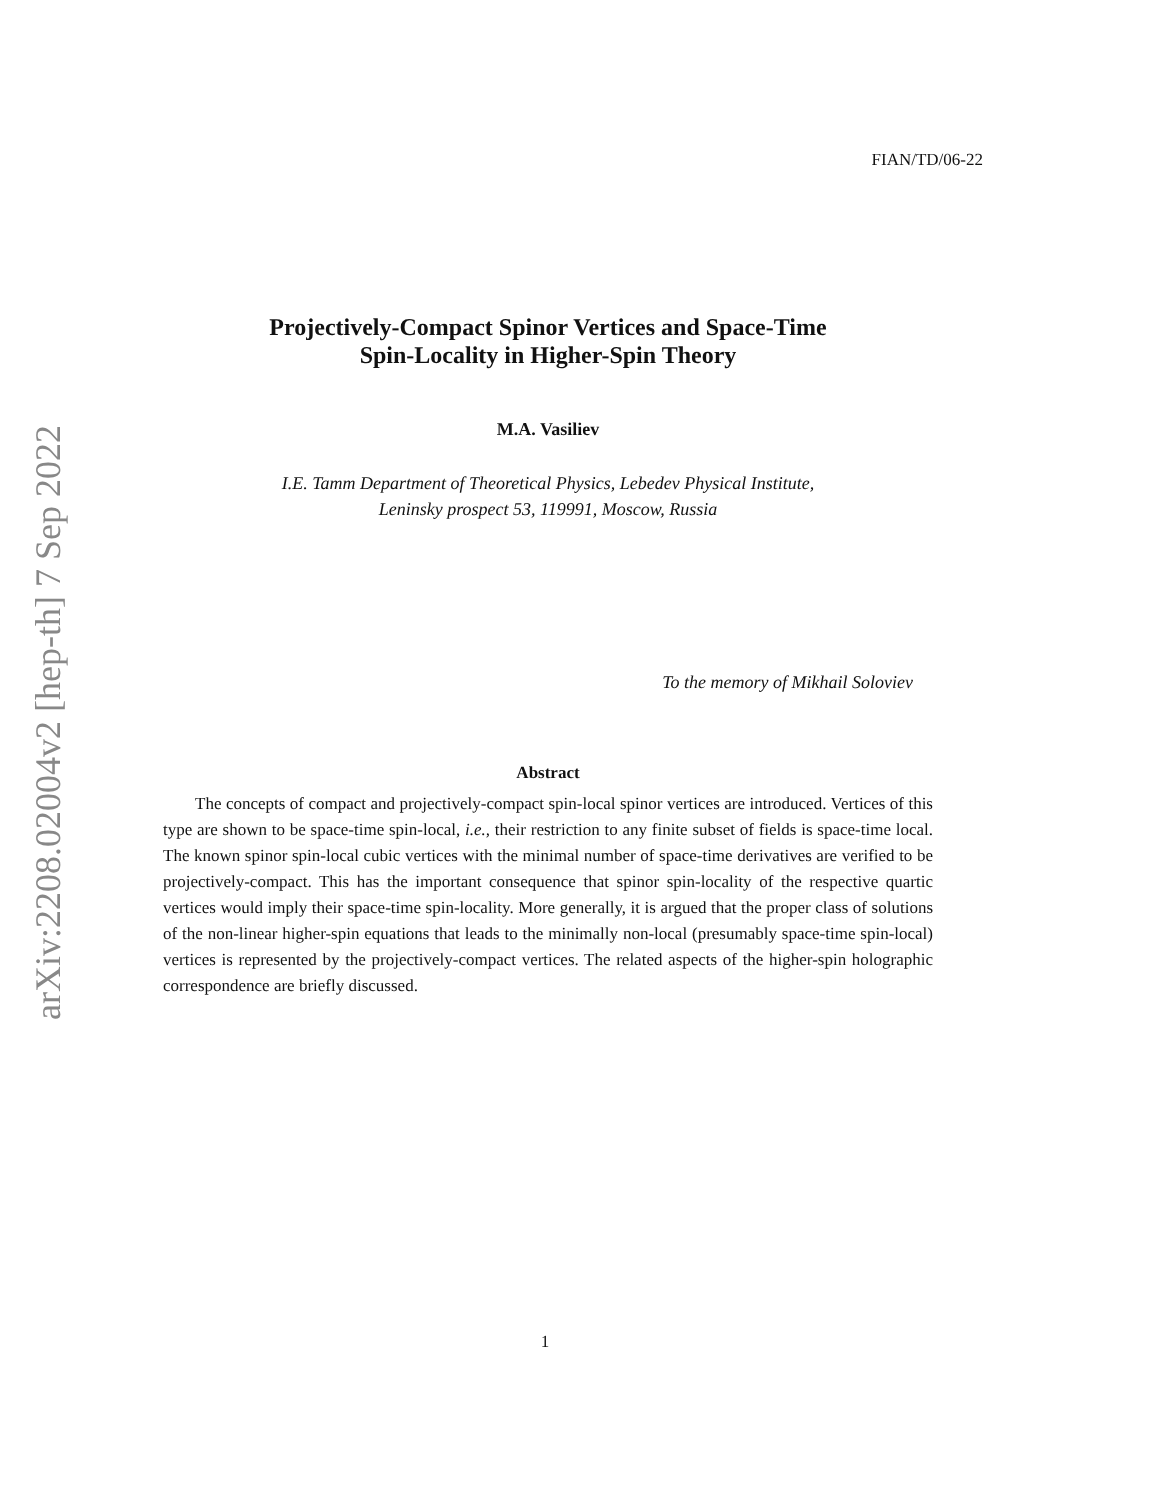arXiv:2208.02004v2 [hep-th] 7 Sep 2022
FIAN/TD/06-22
Projectively-Compact Spinor Vertices and Space-Time
Spin-Locality in Higher-Spin Theory
M.A. Vasiliev
I.E. Tamm Department of Theoretical Physics, Lebedev Physical Institute,
Leninsky prospect 53, 119991, Moscow, Russia
To the memory of Mikhail Soloviev
Abstract
The concepts of compact and projectively-compact spin-local spinor vertices are introduced. Vertices of this type are shown to be space-time spin-local, i.e., their restriction to any finite subset of fields is space-time local. The known spinor spin-local cubic vertices with the minimal number of space-time derivatives are verified to be projectively-compact. This has the important consequence that spinor spin-locality of the respective quartic vertices would imply their space-time spin-locality. More generally, it is argued that the proper class of solutions of the non-linear higher-spin equations that leads to the minimally non-local (presumably space-time spin-local) vertices is represented by the projectively-compact vertices. The related aspects of the higher-spin holographic correspondence are briefly discussed.
1